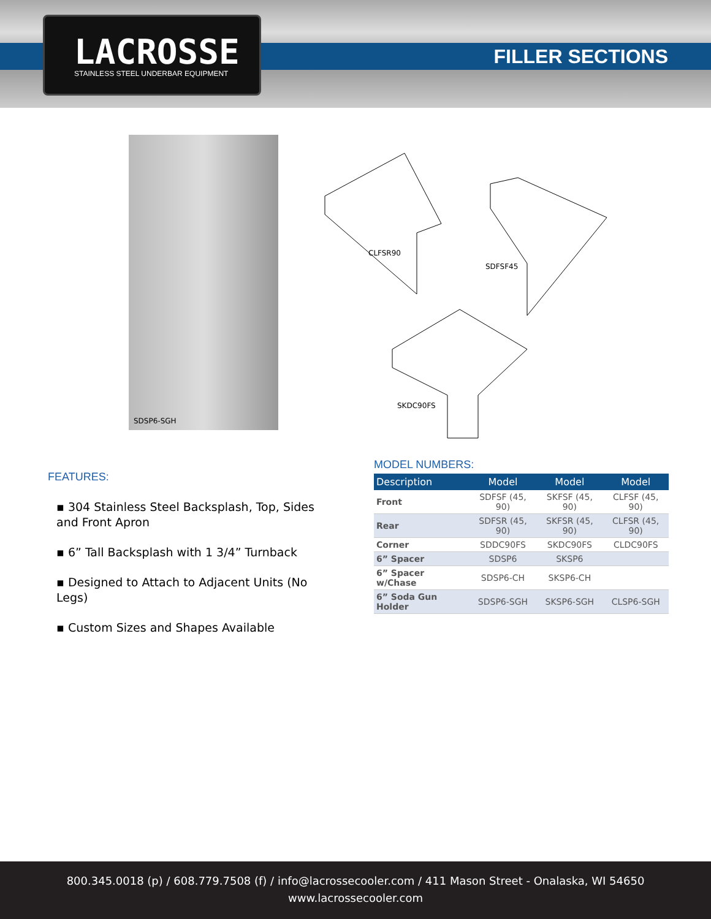LACROSSE
STAINLESS STEEL UNDERBAR EQUIPMENT
FILLER SECTIONS
SDSP6-SGH
CLFSR90
SDFSF45
SKDC90FS
FEATURES:
▪ 304 Stainless Steel Backsplash, Top, Sides and Front Apron
▪ 6” Tall Backsplash with 1 3/4” Turnback
▪ Designed to Attach to Adjacent Units (No Legs)
▪ Custom Sizes and Shapes Available
MODEL NUMBERS:
| Description | Model | Model | Model |
| --- | --- | --- | --- |
| Front | SDFSF (45, 90) | SKFSF (45, 90) | CLFSF (45, 90) |
| Rear | SDFSR (45, 90) | SKFSR (45, 90) | CLFSR (45, 90) |
| Corner | SDDC90FS | SKDC90FS | CLDC90FS |
| 6” Spacer | SDSP6 | SKSP6 | |
| 6” Spacer w/Chase | SDSP6-CH | SKSP6-CH | |
| 6” Soda Gun Holder | SDSP6-SGH | SKSP6-SGH | CLSP6-SGH |
800.345.0018 (p) / 608.779.7508 (f) / info@lacrossecooler.com / 411 Mason Street - Onalaska, WI 54650
www.lacrossecooler.com